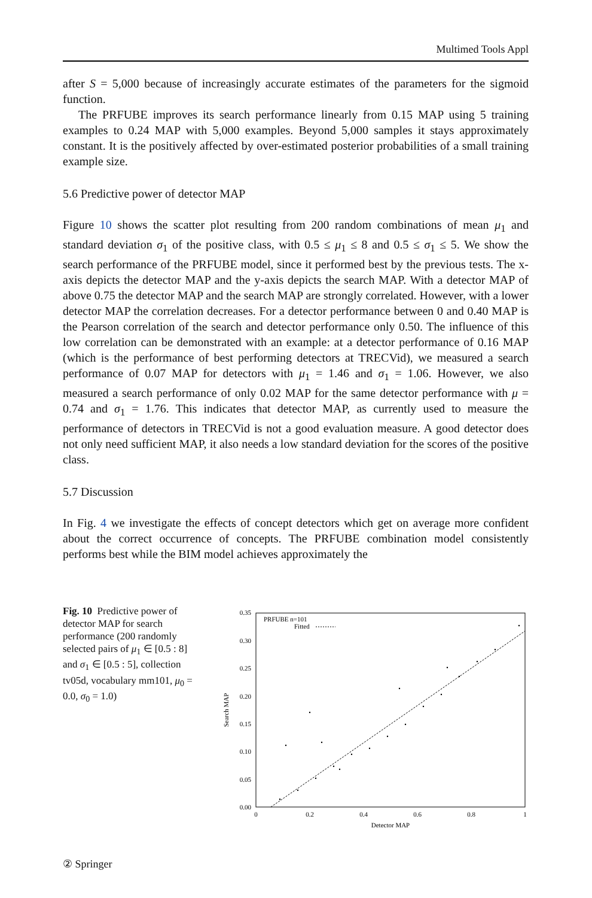Multimed Tools Appl
after S = 5,000 because of increasingly accurate estimates of the parameters for the sigmoid function.
The PRFUBE improves its search performance linearly from 0.15 MAP using 5 training examples to 0.24 MAP with 5,000 examples. Beyond 5,000 samples it stays approximately constant. It is the positively affected by over-estimated posterior probabilities of a small training example size.
5.6 Predictive power of detector MAP
Figure 10 shows the scatter plot resulting from 200 random combinations of mean μ<sub>1</sub> and standard deviation σ<sub>1</sub> of the positive class, with 0.5 ≤ μ<sub>1</sub> ≤ 8 and 0.5 ≤ σ<sub>1</sub> ≤ 5. We show the search performance of the PRFUBE model, since it performed best by the previous tests. The x-axis depicts the detector MAP and the y-axis depicts the search MAP. With a detector MAP of above 0.75 the detector MAP and the search MAP are strongly correlated. However, with a lower detector MAP the correlation decreases. For a detector performance between 0 and 0.40 MAP is the Pearson correlation of the search and detector performance only 0.50. The influence of this low correlation can be demonstrated with an example: at a detector performance of 0.16 MAP (which is the performance of best performing detectors at TRECVid), we measured a search performance of 0.07 MAP for detectors with μ<sub>1</sub> = 1.46 and σ<sub>1</sub> = 1.06. However, we also measured a search performance of only 0.02 MAP for the same detector performance with μ = 0.74 and σ<sub>1</sub> = 1.76. This indicates that detector MAP, as currently used to measure the performance of detectors in TRECVid is not a good evaluation measure. A good detector does not only need sufficient MAP, it also needs a low standard deviation for the scores of the positive class.
5.7 Discussion
In Fig. 4 we investigate the effects of concept detectors which get on average more confident about the correct occurrence of concepts. The PRFUBE combination model consistently performs best while the BIM model achieves approximately the
Fig. 10 Predictive power of detector MAP for search performance (200 randomly selected pairs of μ<sub>1</sub> ∈ [0.5 : 8] and σ<sub>1</sub> ∈ [0.5 : 5], collection tv05d, vocabulary mm101, μ<sub>0</sub> = 0.0, σ<sub>0</sub> = 1.0)
0.35
0.30
0.25
0.20
0.15
0.10
0.05
0.00
0
0.2
0.4
0.6
0.8
1
Detector MAP
Search MAP
PRFUBE n=101
Fitted
② Springer